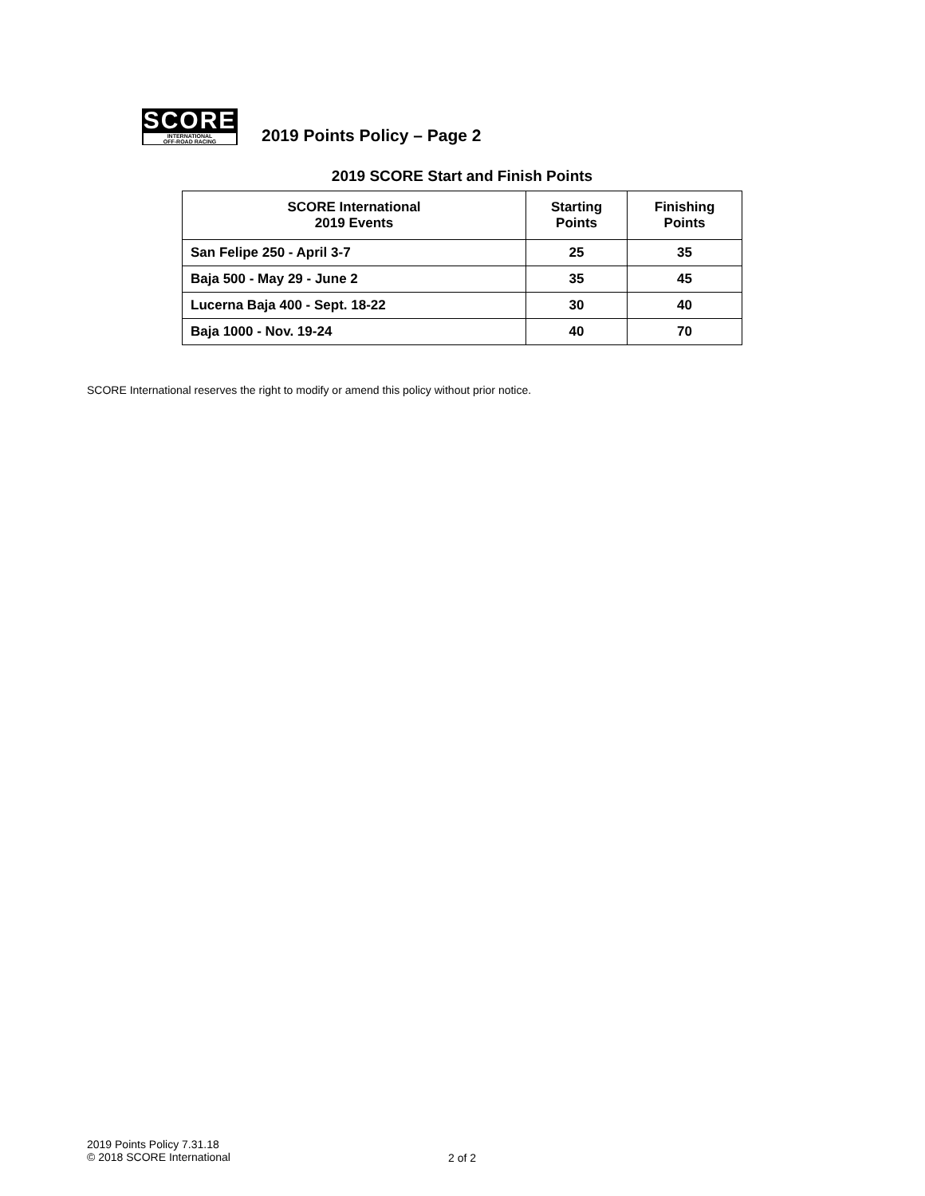SCORE
INTERNATIONAL
OFF-ROAD RACING
2019 Points Policy – Page 2
2019 SCORE Start and Finish Points
| SCORE International 2019 Events | Starting Points | Finishing Points |
| --- | --- | --- |
| San Felipe 250 - April 3-7 | 25 | 35 |
| Baja 500 - May 29 - June 2 | 35 | 45 |
| Lucerna Baja 400 - Sept. 18-22 | 30 | 40 |
| Baja 1000 - Nov. 19-24 | 40 | 70 |
SCORE International reserves the right to modify or amend this policy without prior notice.
2019 Points Policy 7.31.18
© 2018 SCORE International
2 of 2